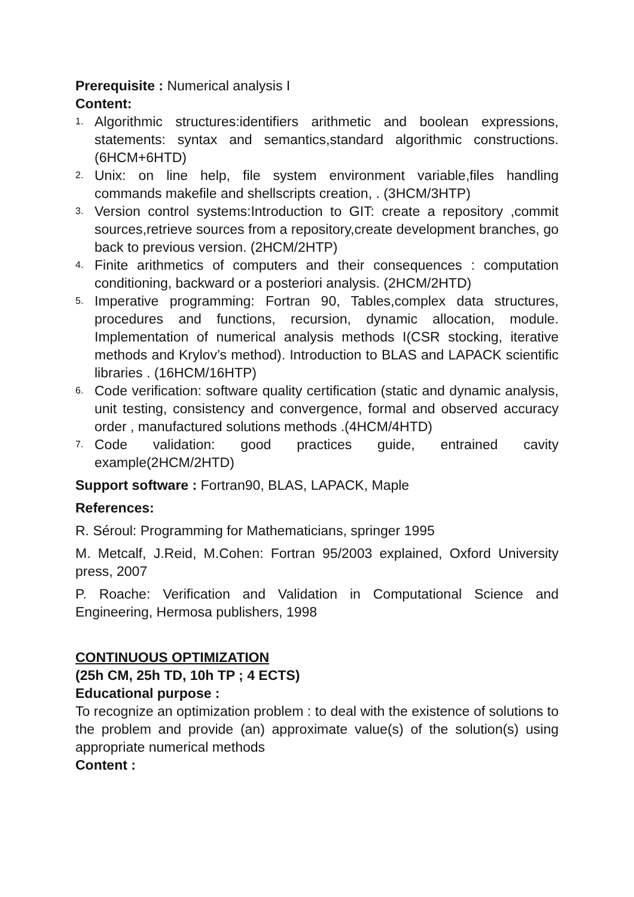Prerequisite : Numerical analysis I
Content:
1. Algorithmic structures:identifiers arithmetic and boolean expressions, statements: syntax and semantics,standard algorithmic constructions. (6HCM+6HTD)
2. Unix: on line help, file system environment variable,files handling commands makefile and shellscripts creation, . (3HCM/3HTP)
3. Version control systems:Introduction to GIT: create a repository ,commit sources,retrieve sources from a repository,create development branches, go back to previous version. (2HCM/2HTP)
4. Finite arithmetics of computers and their consequences : computation conditioning, backward or a posteriori analysis. (2HCM/2HTD)
5. Imperative programming: Fortran 90, Tables,complex data structures, procedures and functions, recursion, dynamic allocation, module. Implementation of numerical analysis methods I(CSR stocking, iterative methods and Krylov’s method). Introduction to BLAS and LAPACK scientific libraries . (16HCM/16HTP)
6. Code verification: software quality certification (static and dynamic analysis, unit testing, consistency and convergence, formal and observed accuracy order , manufactured solutions methods .(4HCM/4HTD)
7. Code validation: good practices guide, entrained cavity example(2HCM/2HTD)
Support software : Fortran90, BLAS, LAPACK, Maple
References:
R. Séroul: Programming for Mathematicians, springer 1995
M. Metcalf, J.Reid, M.Cohen: Fortran 95/2003 explained, Oxford University press, 2007
P. Roache: Verification and Validation in Computational Science and Engineering, Hermosa publishers, 1998
CONTINUOUS OPTIMIZATION
(25h CM, 25h TD, 10h TP ; 4 ECTS)
Educational purpose :
To recognize an optimization problem : to deal with the existence of solutions to the problem and provide (an) approximate value(s) of the solution(s) using appropriate numerical methods
Content :